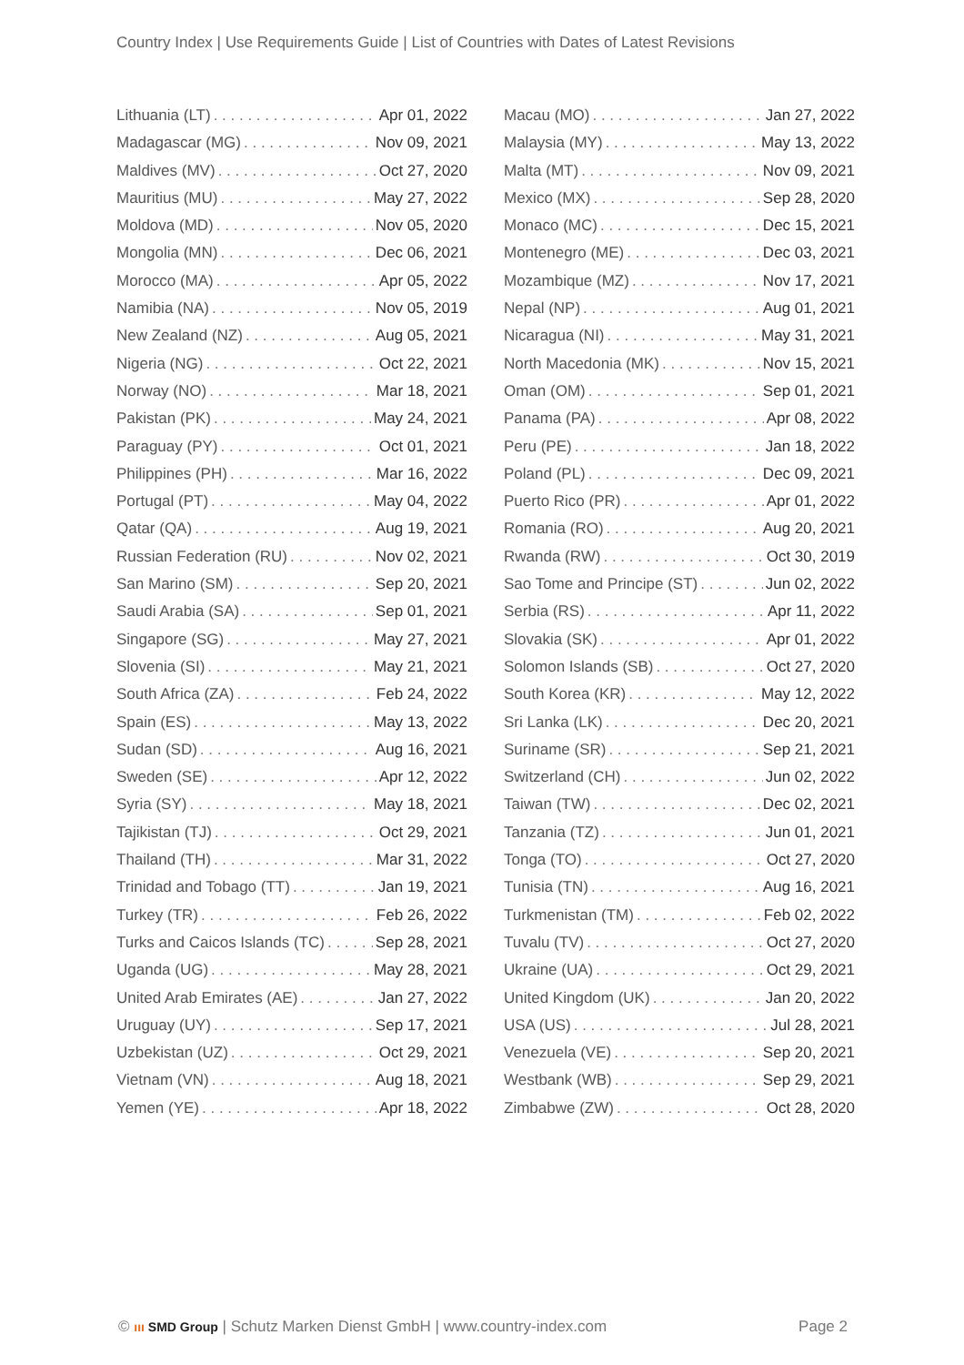Country Index | Use Requirements Guide | List of Countries with Dates of Latest Revisions
Lithuania (LT) Apr 01, 2022
Madagascar (MG) Nov 09, 2021
Maldives (MV) Oct 27, 2020
Mauritius (MU) May 27, 2022
Moldova (MD) Nov 05, 2020
Mongolia (MN) Dec 06, 2021
Morocco (MA) Apr 05, 2022
Namibia (NA) Nov 05, 2019
New Zealand (NZ) Aug 05, 2021
Nigeria (NG) Oct 22, 2021
Norway (NO) Mar 18, 2021
Pakistan (PK) May 24, 2021
Paraguay (PY) Oct 01, 2021
Philippines (PH) Mar 16, 2022
Portugal (PT) May 04, 2022
Qatar (QA) Aug 19, 2021
Russian Federation (RU) Nov 02, 2021
San Marino (SM) Sep 20, 2021
Saudi Arabia (SA) Sep 01, 2021
Singapore (SG) May 27, 2021
Slovenia (SI) May 21, 2021
South Africa (ZA) Feb 24, 2022
Spain (ES) May 13, 2022
Sudan (SD) Aug 16, 2021
Sweden (SE) Apr 12, 2022
Syria (SY) May 18, 2021
Tajikistan (TJ) Oct 29, 2021
Thailand (TH) Mar 31, 2022
Trinidad and Tobago (TT) Jan 19, 2021
Turkey (TR) Feb 26, 2022
Turks and Caicos Islands (TC) Sep 28, 2021
Uganda (UG) May 28, 2021
United Arab Emirates (AE) Jan 27, 2022
Uruguay (UY) Sep 17, 2021
Uzbekistan (UZ) Oct 29, 2021
Vietnam (VN) Aug 18, 2021
Yemen (YE) Apr 18, 2022
Macau (MO) Jan 27, 2022
Malaysia (MY) May 13, 2022
Malta (MT) Nov 09, 2021
Mexico (MX) Sep 28, 2020
Monaco (MC) Dec 15, 2021
Montenegro (ME) Dec 03, 2021
Mozambique (MZ) Nov 17, 2021
Nepal (NP) Aug 01, 2021
Nicaragua (NI) May 31, 2021
North Macedonia (MK) Nov 15, 2021
Oman (OM) Sep 01, 2021
Panama (PA) Apr 08, 2022
Peru (PE) Jan 18, 2022
Poland (PL) Dec 09, 2021
Puerto Rico (PR) Apr 01, 2022
Romania (RO) Aug 20, 2021
Rwanda (RW) Oct 30, 2019
Sao Tome and Principe (ST) Jun 02, 2022
Serbia (RS) Apr 11, 2022
Slovakia (SK) Apr 01, 2022
Solomon Islands (SB) Oct 27, 2020
South Korea (KR) May 12, 2022
Sri Lanka (LK) Dec 20, 2021
Suriname (SR) Sep 21, 2021
Switzerland (CH) Jun 02, 2022
Taiwan (TW) Dec 02, 2021
Tanzania (TZ) Jun 01, 2021
Tonga (TO) Oct 27, 2020
Tunisia (TN) Aug 16, 2021
Turkmenistan (TM) Feb 02, 2022
Tuvalu (TV) Oct 27, 2020
Ukraine (UA) Oct 29, 2021
United Kingdom (UK) Jan 20, 2022
USA (US) Jul 28, 2021
Venezuela (VE) Sep 20, 2021
Westbank (WB) Sep 29, 2021
Zimbabwe (ZW) Oct 28, 2020
© ııı SMD Group | Schutz Marken Dienst GmbH | www.country-index.com Page 2